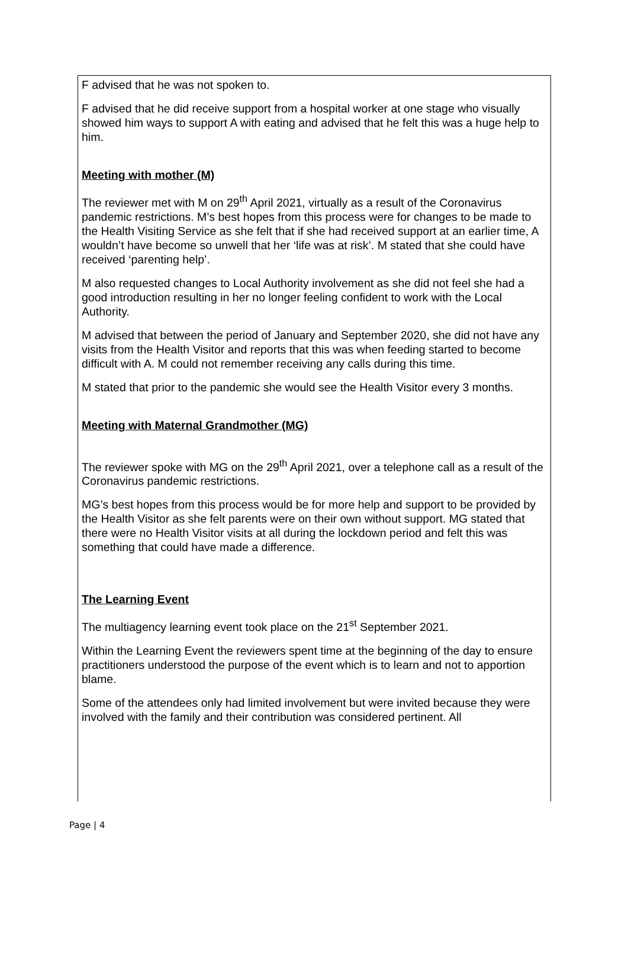F advised that he was not spoken to.
F advised that he did receive support from a hospital worker at one stage who visually showed him ways to support A with eating and advised that he felt this was a huge help to him.
Meeting with mother (M)
The reviewer met with M on 29<sup>th</sup> April 2021, virtually as a result of the Coronavirus pandemic restrictions. M’s best hopes from this process were for changes to be made to the Health Visiting Service as she felt that if she had received support at an earlier time, A wouldn’t have become so unwell that her ‘life was at risk’. M stated that she could have received ‘parenting help’.
M also requested changes to Local Authority involvement as she did not feel she had a good introduction resulting in her no longer feeling confident to work with the Local Authority.
M advised that between the period of January and September 2020, she did not have any visits from the Health Visitor and reports that this was when feeding started to become difficult with A. M could not remember receiving any calls during this time.
M stated that prior to the pandemic she would see the Health Visitor every 3 months.
Meeting with Maternal Grandmother (MG)
The reviewer spoke with MG on the 29<sup>th</sup> April 2021, over a telephone call as a result of the Coronavirus pandemic restrictions.
MG’s best hopes from this process would be for more help and support to be provided by the Health Visitor as she felt parents were on their own without support. MG stated that there were no Health Visitor visits at all during the lockdown period and felt this was something that could have made a difference.
The Learning Event
The multiagency learning event took place on the 21<sup>st</sup> September 2021.
Within the Learning Event the reviewers spent time at the beginning of the day to ensure practitioners understood the purpose of the event which is to learn and not to apportion blame.
Some of the attendees only had limited involvement but were invited because they were involved with the family and their contribution was considered pertinent. All
Page | 4